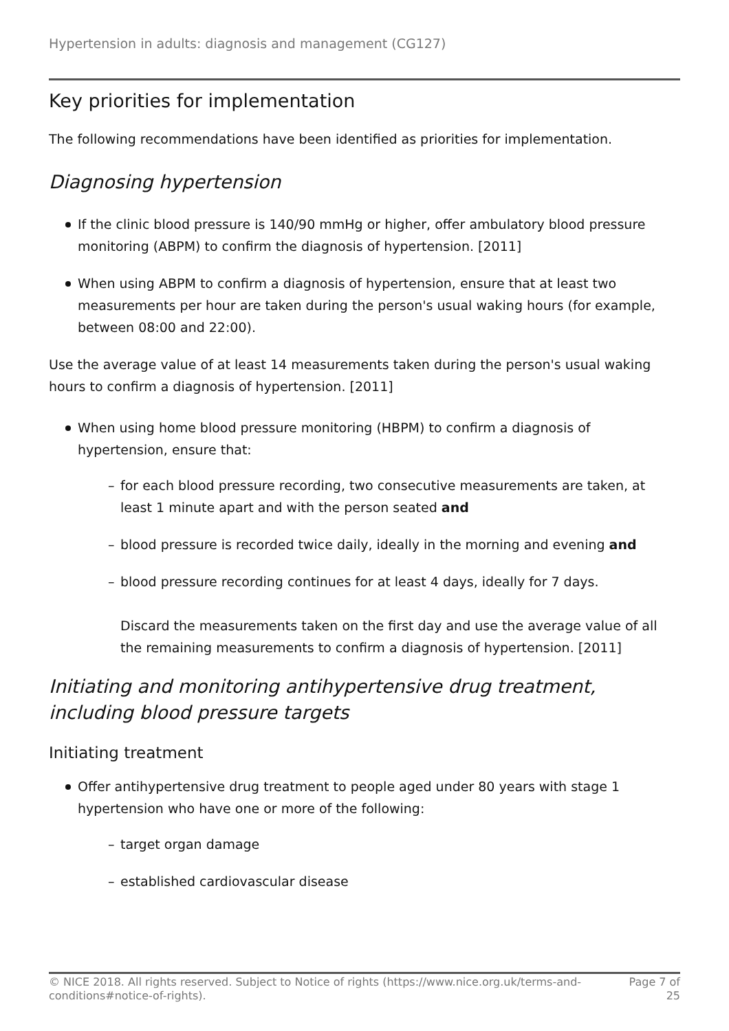Hypertension in adults: diagnosis and management (CG127)
Key priorities for implementation
The following recommendations have been identified as priorities for implementation.
Diagnosing hypertension
If the clinic blood pressure is 140/90 mmHg or higher, offer ambulatory blood pressure monitoring (ABPM) to confirm the diagnosis of hypertension. [2011]
When using ABPM to confirm a diagnosis of hypertension, ensure that at least two measurements per hour are taken during the person's usual waking hours (for example, between 08:00 and 22:00).
Use the average value of at least 14 measurements taken during the person's usual waking hours to confirm a diagnosis of hypertension. [2011]
When using home blood pressure monitoring (HBPM) to confirm a diagnosis of hypertension, ensure that:
– for each blood pressure recording, two consecutive measurements are taken, at least 1 minute apart and with the person seated and
– blood pressure is recorded twice daily, ideally in the morning and evening and
– blood pressure recording continues for at least 4 days, ideally for 7 days.
Discard the measurements taken on the first day and use the average value of all the remaining measurements to confirm a diagnosis of hypertension. [2011]
Initiating and monitoring antihypertensive drug treatment, including blood pressure targets
Initiating treatment
Offer antihypertensive drug treatment to people aged under 80 years with stage 1 hypertension who have one or more of the following:
– target organ damage
– established cardiovascular disease
© NICE 2018. All rights reserved. Subject to Notice of rights (https://www.nice.org.uk/terms-and-
conditions#notice-of-rights).
Page 7 of
25